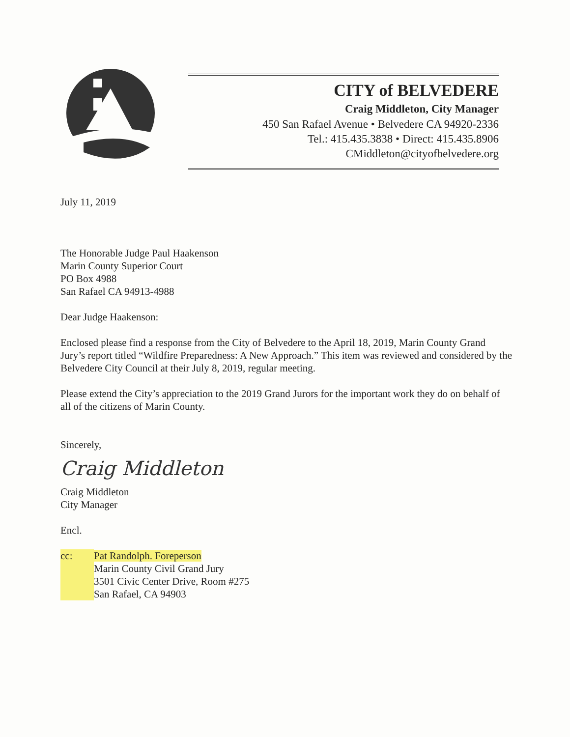CITY of BELVEDERE
Craig Middleton, City Manager
450 San Rafael Avenue • Belvedere CA 94920-2336
Tel.: 415.435.3838 • Direct: 415.435.8906
CMiddleton@cityofbelvedere.org
July 11, 2019
The Honorable Judge Paul Haakenson
Marin County Superior Court
PO Box 4988
San Rafael CA 94913-4988
Dear Judge Haakenson:
Enclosed please find a response from the City of Belvedere to the April 18, 2019, Marin County Grand Jury’s report titled “Wildfire Preparedness: A New Approach.” This item was reviewed and considered by the Belvedere City Council at their July 8, 2019, regular meeting.
Please extend the City’s appreciation to the 2019 Grand Jurors for the important work they do on behalf of all of the citizens of Marin County.
Sincerely,
Craig Middleton
Craig Middleton
City Manager
Encl.
cc: Pat Randolph. Foreperson
Marin County Civil Grand Jury
3501 Civic Center Drive, Room #275
San Rafael, CA 94903